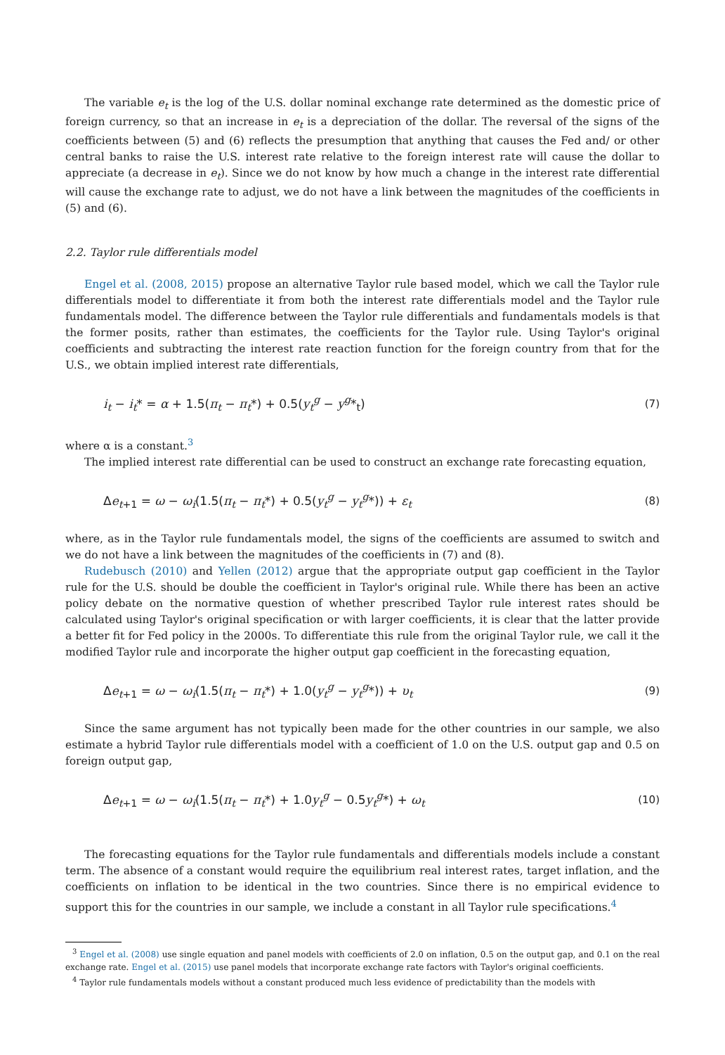The variable e<sub>t</sub> is the log of the U.S. dollar nominal exchange rate determined as the domestic price of foreign currency, so that an increase in e<sub>t</sub> is a depreciation of the dollar. The reversal of the signs of the coefficients between (5) and (6) reflects the presumption that anything that causes the Fed and/ or other central banks to raise the U.S. interest rate relative to the foreign interest rate will cause the dollar to appreciate (a decrease in e<sub>t</sub>). Since we do not know by how much a change in the interest rate differential will cause the exchange rate to adjust, we do not have a link between the magnitudes of the coefficients in (5) and (6).
2.2. Taylor rule differentials model
Engel et al. (2008, 2015) propose an alternative Taylor rule based model, which we call the Taylor rule differentials model to differentiate it from both the interest rate differentials model and the Taylor rule fundamentals model. The difference between the Taylor rule differentials and fundamentals models is that the former posits, rather than estimates, the coefficients for the Taylor rule. Using Taylor's original coefficients and subtracting the interest rate reaction function for the foreign country from that for the U.S., we obtain implied interest rate differentials,
i<sub>t</sub> − i<sub>t</sub>* = α + 1.5(π<sub>t</sub> − π<sub>t</sub>*) + 0.5(y<sub>t</sub><sup>g</sup> − y<sup>g</sup>*<sub>t</sub>) (7)
where α is a constant.<sup>3</sup>
The implied interest rate differential can be used to construct an exchange rate forecasting equation,
Δe<sub>t+1</sub> = ω − ω<sub>i</sub>(1.5(π<sub>t</sub> − π<sub>t</sub>*) + 0.5(y<sub>t</sub><sup>g</sup> − y<sub>t</sub><sup>g</sup>*)) + ε<sub>t</sub> (8)
where, as in the Taylor rule fundamentals model, the signs of the coefficients are assumed to switch and we do not have a link between the magnitudes of the coefficients in (7) and (8).
Rudebusch (2010) and Yellen (2012) argue that the appropriate output gap coefficient in the Taylor rule for the U.S. should be double the coefficient in Taylor's original rule. While there has been an active policy debate on the normative question of whether prescribed Taylor rule interest rates should be calculated using Taylor's original specification or with larger coefficients, it is clear that the latter provide a better fit for Fed policy in the 2000s. To differentiate this rule from the original Taylor rule, we call it the modified Taylor rule and incorporate the higher output gap coefficient in the forecasting equation,
Δe<sub>t+1</sub> = ω − ω<sub>i</sub>(1.5(π<sub>t</sub> − π<sub>t</sub>*) + 1.0(y<sub>t</sub><sup>g</sup> − y<sub>t</sub><sup>g</sup>*)) + υ<sub>t</sub> (9)
Since the same argument has not typically been made for the other countries in our sample, we also estimate a hybrid Taylor rule differentials model with a coefficient of 1.0 on the U.S. output gap and 0.5 on foreign output gap,
Δe<sub>t+1</sub> = ω − ω<sub>i</sub>(1.5(π<sub>t</sub> − π<sub>t</sub>*) + 1.0y<sub>t</sub><sup>g</sup> − 0.5y<sub>t</sub><sup>g</sup>*) + ω<sub>t</sub> (10)
The forecasting equations for the Taylor rule fundamentals and differentials models include a constant term. The absence of a constant would require the equilibrium real interest rates, target inflation, and the coefficients on inflation to be identical in the two countries. Since there is no empirical evidence to support this for the countries in our sample, we include a constant in all Taylor rule specifications.<sup>4</sup>
<sup>3</sup> Engel et al. (2008) use single equation and panel models with coefficients of 2.0 on inflation, 0.5 on the output gap, and 0.1 on the real exchange rate. Engel et al. (2015) use panel models that incorporate exchange rate factors with Taylor's original coefficients.
<sup>4</sup> Taylor rule fundamentals models without a constant produced much less evidence of predictability than the models with